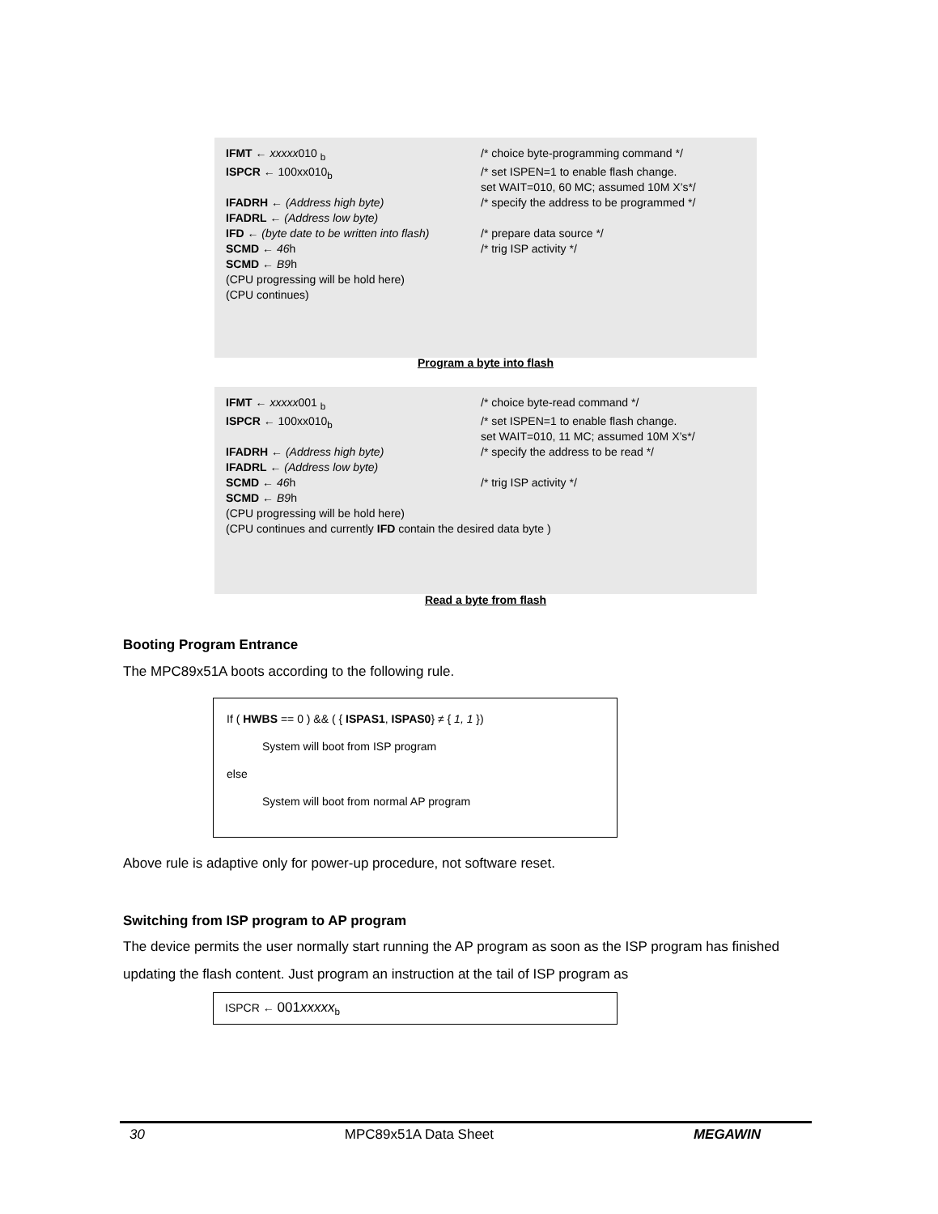IFMT ← xxxxx010 <sub>b</sub> /* choice byte-programming command */
ISPCR ← 100xx010<sub>b</sub> /* set ISPEN=1 to enable flash change.
set WAIT=010, 60 MC; assumed 10M X’s*/
IFADRH ← (Address high byte) /* specify the address to be programmed */
IFADRL ← (Address low byte)
IFD ← (byte date to be written into flash)
/* prepare data source */
SCMD ← 46h /* trig ISP activity */
SCMD ← B9h
(CPU progressing will be hold here)
(CPU continues)
Program a byte into flash
IFMT ← xxxxx001 <sub>b</sub> /* choice byte-read command */
ISPCR ← 100xx010<sub>b</sub> /* set ISPEN=1 to enable flash change.
set WAIT=010, 11 MC; assumed 10M X’s*/
IFADRH ← (Address high byte) /* specify the address to be read */
IFADRL ← (Address low byte)
SCMD ← 46h /* trig ISP activity */
SCMD ← B9h
(CPU progressing will be hold here)
(CPU continues and currently IFD contain the desired data byte )
Read a byte from flash
Booting Program Entrance
The MPC89x51A boots according to the following rule.
If ( HWBS == 0 ) && ( { ISPAS1, ISPAS0} ≠ { 1, 1 })
System will boot from ISP program
else
System will boot from normal AP program
Above rule is adaptive only for power-up procedure, not software reset.
Switching from ISP program to AP program
The device permits the user normally start running the AP program as soon as the ISP program has finished updating the flash content. Just program an instruction at the tail of ISP program as
ISPCR ← 001xxxxx<sub>b</sub>
30 MPC89x51A Data Sheet MEGAWIN